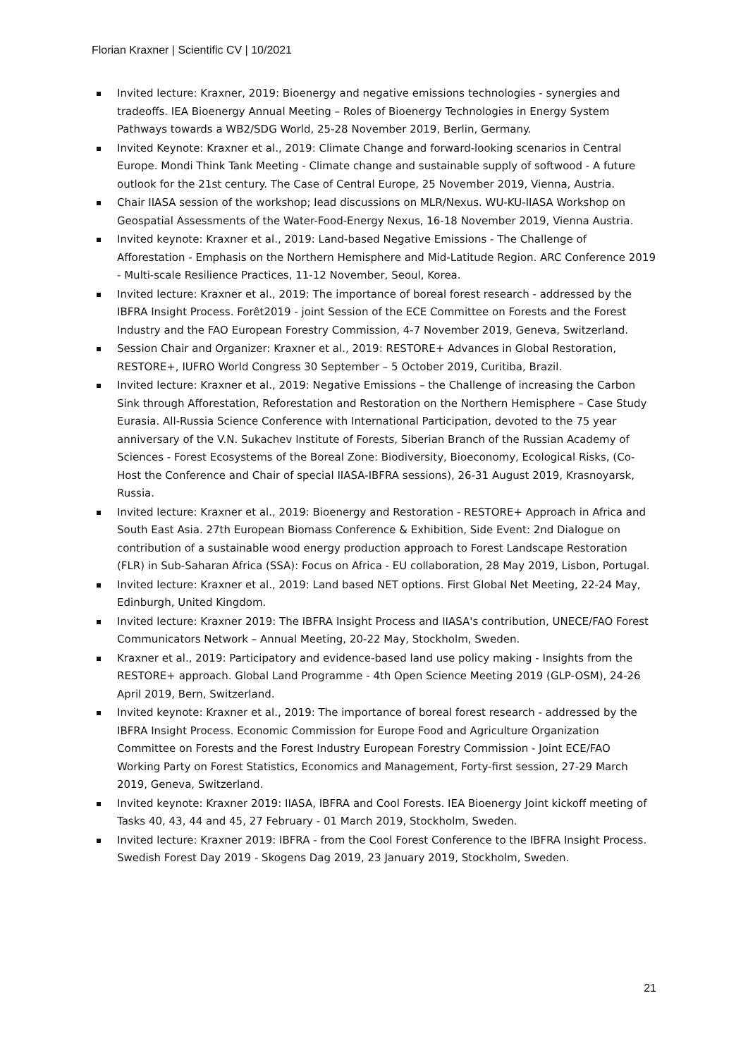Florian Kraxner | Scientific CV | 10/2021
Invited lecture: Kraxner, 2019: Bioenergy and negative emissions technologies - synergies and tradeoffs. IEA Bioenergy Annual Meeting – Roles of Bioenergy Technologies in Energy System Pathways towards a WB2/SDG World, 25-28 November 2019, Berlin, Germany.
Invited Keynote: Kraxner et al., 2019: Climate Change and forward-looking scenarios in Central Europe. Mondi Think Tank Meeting - Climate change and sustainable supply of softwood - A future outlook for the 21st century. The Case of Central Europe, 25 November 2019, Vienna, Austria.
Chair IIASA session of the workshop; lead discussions on MLR/Nexus. WU-KU-IIASA Workshop on Geospatial Assessments of the Water-Food-Energy Nexus, 16-18 November 2019, Vienna Austria.
Invited keynote: Kraxner et al., 2019: Land-based Negative Emissions - The Challenge of Afforestation - Emphasis on the Northern Hemisphere and Mid-Latitude Region. ARC Conference 2019 - Multi-scale Resilience Practices, 11-12 November, Seoul, Korea.
Invited lecture: Kraxner et al., 2019: The importance of boreal forest research - addressed by the IBFRA Insight Process. Forêt2019 - joint Session of the ECE Committee on Forests and the Forest Industry and the FAO European Forestry Commission, 4-7 November 2019, Geneva, Switzerland.
Session Chair and Organizer: Kraxner et al., 2019: RESTORE+ Advances in Global Restoration, RESTORE+, IUFRO World Congress 30 September – 5 October 2019, Curitiba, Brazil.
Invited lecture: Kraxner et al., 2019: Negative Emissions – the Challenge of increasing the Carbon Sink through Afforestation, Reforestation and Restoration on the Northern Hemisphere – Case Study Eurasia. All-Russia Science Conference with International Participation, devoted to the 75 year anniversary of the V.N. Sukachev Institute of Forests, Siberian Branch of the Russian Academy of Sciences - Forest Ecosystems of the Boreal Zone: Biodiversity, Bioeconomy, Ecological Risks, (Co-Host the Conference and Chair of special IIASA-IBFRA sessions), 26-31 August 2019, Krasnoyarsk, Russia.
Invited lecture: Kraxner et al., 2019: Bioenergy and Restoration - RESTORE+ Approach in Africa and South East Asia. 27th European Biomass Conference & Exhibition, Side Event: 2nd Dialogue on contribution of a sustainable wood energy production approach to Forest Landscape Restoration (FLR) in Sub-Saharan Africa (SSA): Focus on Africa - EU collaboration, 28 May 2019, Lisbon, Portugal.
Invited lecture: Kraxner et al., 2019: Land based NET options. First Global Net Meeting, 22-24 May, Edinburgh, United Kingdom.
Invited lecture: Kraxner 2019: The IBFRA Insight Process and IIASA's contribution, UNECE/FAO Forest Communicators Network – Annual Meeting, 20-22 May, Stockholm, Sweden.
Kraxner et al., 2019: Participatory and evidence-based land use policy making - Insights from the RESTORE+ approach. Global Land Programme - 4th Open Science Meeting 2019 (GLP-OSM), 24-26 April 2019, Bern, Switzerland.
Invited keynote: Kraxner et al., 2019: The importance of boreal forest research - addressed by the IBFRA Insight Process. Economic Commission for Europe Food and Agriculture Organization Committee on Forests and the Forest Industry European Forestry Commission - Joint ECE/FAO Working Party on Forest Statistics, Economics and Management, Forty-first session, 27-29 March 2019, Geneva, Switzerland.
Invited keynote: Kraxner 2019: IIASA, IBFRA and Cool Forests. IEA Bioenergy Joint kickoff meeting of Tasks 40, 43, 44 and 45, 27 February - 01 March 2019, Stockholm, Sweden.
Invited lecture: Kraxner 2019: IBFRA - from the Cool Forest Conference to the IBFRA Insight Process. Swedish Forest Day 2019 - Skogens Dag 2019, 23 January 2019, Stockholm, Sweden.
21